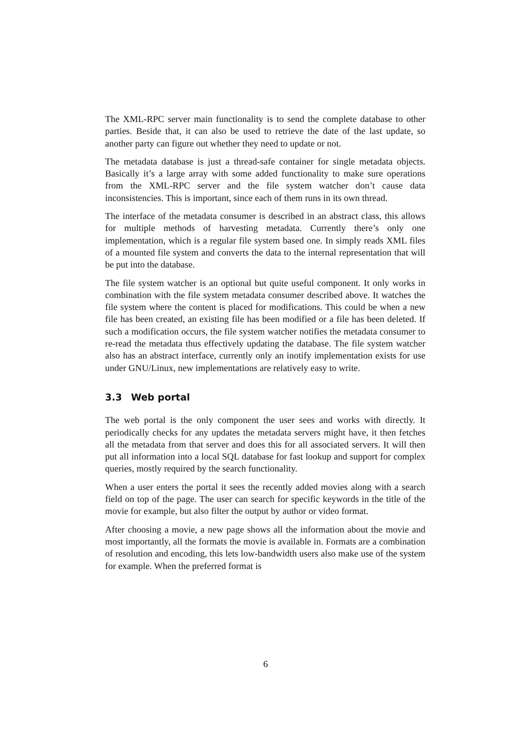The XML-RPC server main functionality is to send the complete database to other parties. Beside that, it can also be used to retrieve the date of the last update, so another party can figure out whether they need to update or not.
The metadata database is just a thread-safe container for single metadata objects. Basically it’s a large array with some added functionality to make sure operations from the XML-RPC server and the file system watcher don’t cause data inconsistencies. This is important, since each of them runs in its own thread.
The interface of the metadata consumer is described in an abstract class, this allows for multiple methods of harvesting metadata. Currently there’s only one implementation, which is a regular file system based one. In simply reads XML files of a mounted file system and converts the data to the internal representation that will be put into the database.
The file system watcher is an optional but quite useful component. It only works in combination with the file system metadata consumer described above. It watches the file system where the content is placed for modifications. This could be when a new file has been created, an existing file has been modified or a file has been deleted. If such a modification occurs, the file system watcher notifies the metadata consumer to re-read the metadata thus effectively updating the database. The file system watcher also has an abstract interface, currently only an inotify implementation exists for use under GNU/Linux, new implementations are relatively easy to write.
3.3 Web portal
The web portal is the only component the user sees and works with directly. It periodically checks for any updates the metadata servers might have, it then fetches all the metadata from that server and does this for all associated servers. It will then put all information into a local SQL database for fast lookup and support for complex queries, mostly required by the search functionality.
When a user enters the portal it sees the recently added movies along with a search field on top of the page. The user can search for specific keywords in the title of the movie for example, but also filter the output by author or video format.
After choosing a movie, a new page shows all the information about the movie and most importantly, all the formats the movie is available in. Formats are a combination of resolution and encoding, this lets low-bandwidth users also make use of the system for example. When the preferred format is
6